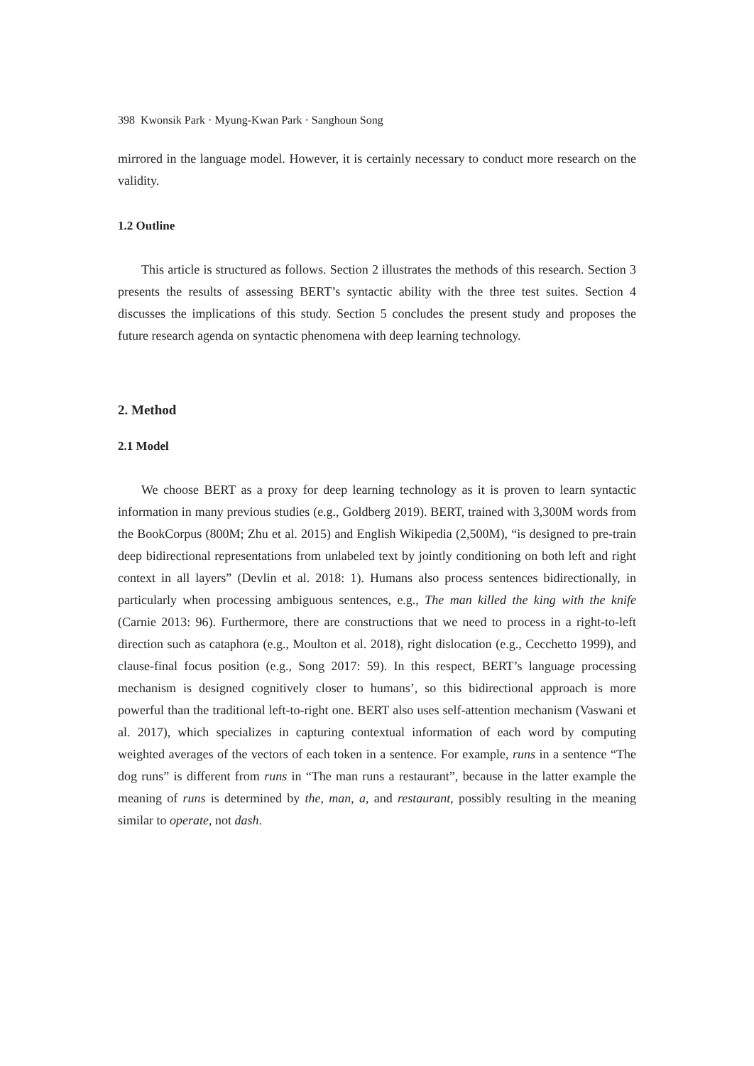398 Kwonsik Park · Myung-Kwan Park · Sanghoun Song
mirrored in the language model. However, it is certainly necessary to conduct more research on the validity.
1.2 Outline
This article is structured as follows. Section 2 illustrates the methods of this research. Section 3 presents the results of assessing BERT’s syntactic ability with the three test suites. Section 4 discusses the implications of this study. Section 5 concludes the present study and proposes the future research agenda on syntactic phenomena with deep learning technology.
2. Method
2.1 Model
We choose BERT as a proxy for deep learning technology as it is proven to learn syntactic information in many previous studies (e.g., Goldberg 2019). BERT, trained with 3,300M words from the BookCorpus (800M; Zhu et al. 2015) and English Wikipedia (2,500M), “is designed to pre-train deep bidirectional representations from unlabeled text by jointly conditioning on both left and right context in all layers” (Devlin et al. 2018: 1). Humans also process sentences bidirectionally, in particularly when processing ambiguous sentences, e.g., The man killed the king with the knife (Carnie 2013: 96). Furthermore, there are constructions that we need to process in a right-to-left direction such as cataphora (e.g., Moulton et al. 2018), right dislocation (e.g., Cecchetto 1999), and clause-final focus position (e.g., Song 2017: 59). In this respect, BERT’s language processing mechanism is designed cognitively closer to humans’, so this bidirectional approach is more powerful than the traditional left-to-right one. BERT also uses self-attention mechanism (Vaswani et al. 2017), which specializes in capturing contextual information of each word by computing weighted averages of the vectors of each token in a sentence. For example, runs in a sentence “The dog runs” is different from runs in “The man runs a restaurant”, because in the latter example the meaning of runs is determined by the, man, a, and restaurant, possibly resulting in the meaning similar to operate, not dash.